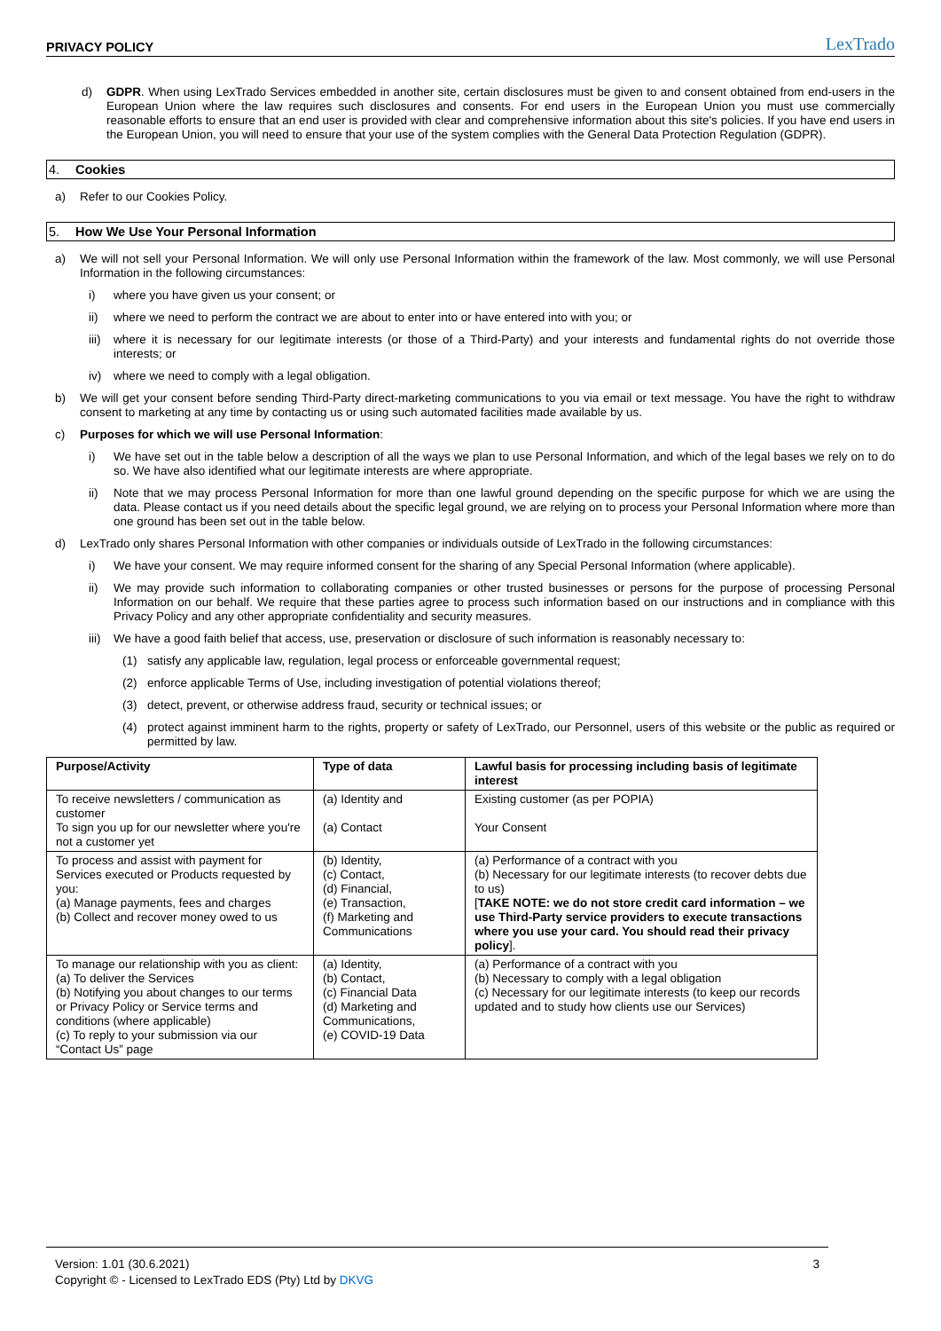PRIVACY POLICY LexTrado
d)
GDPR. When using LexTrado Services embedded in another site, certain disclosures must be given to and consent obtained from end-users in the European Union where the law requires such disclosures and consents. For end users in the European Union you must use commercially reasonable efforts to ensure that an end user is provided with clear and comprehensive information about this site's policies. If you have end users in the European Union, you will need to ensure that your use of the system complies with the General Data Protection Regulation (GDPR).
4. Cookies
a)
Refer to our Cookies Policy.
5. How We Use Your Personal Information
a)
We will not sell your Personal Information. We will only use Personal Information within the framework of the law. Most commonly, we will use Personal Information in the following circumstances:
i)
where you have given us your consent; or
ii)
where we need to perform the contract we are about to enter into or have entered into with you; or
iii)
where it is necessary for our legitimate interests (or those of a Third-Party) and your interests and fundamental rights do not override those interests; or
iv)
where we need to comply with a legal obligation.
b)
We will get your consent before sending Third-Party direct-marketing communications to you via email or text message. You have the right to withdraw consent to marketing at any time by contacting us or using such automated facilities made available by us.
c)
Purposes for which we will use Personal Information:
i)
We have set out in the table below a description of all the ways we plan to use Personal Information, and which of the legal bases we rely on to do so. We have also identified what our legitimate interests are where appropriate.
ii)
Note that we may process Personal Information for more than one lawful ground depending on the specific purpose for which we are using the data. Please contact us if you need details about the specific legal ground, we are relying on to process your Personal Information where more than one ground has been set out in the table below.
d)
LexTrado only shares Personal Information with other companies or individuals outside of LexTrado in the following circumstances:
i)
We have your consent. We may require informed consent for the sharing of any Special Personal Information (where applicable).
ii)
We may provide such information to collaborating companies or other trusted businesses or persons for the purpose of processing Personal Information on our behalf. We require that these parties agree to process such information based on our instructions and in compliance with this Privacy Policy and any other appropriate confidentiality and security measures.
iii)
We have a good faith belief that access, use, preservation or disclosure of such information is reasonably necessary to:
(1)
satisfy any applicable law, regulation, legal process or enforceable governmental request;
(2)
enforce applicable Terms of Use, including investigation of potential violations thereof;
(3)
detect, prevent, or otherwise address fraud, security or technical issues; or
(4)
protect against imminent harm to the rights, property or safety of LexTrado, our Personnel, users of this website or the public as required or permitted by law.
| Purpose/Activity | Type of data | Lawful basis for processing including basis of legitimate interest |
| --- | --- | --- |
| To receive newsletters / communication as customer To sign you up for our newsletter where you're not a customer yet | (a) Identity and (a) Contact | Existing customer (as per POPIA) Your Consent |
| To process and assist with payment for Services executed or Products requested by you: (a) Manage payments, fees and charges (b) Collect and recover money owed to us | (b) Identity, (c) Contact, (d) Financial, (e) Transaction, (f) Marketing and Communications | (a) Performance of a contract with you (b) Necessary for our legitimate interests (to recover debts due to us) [ TAKE NOTE: we do not store credit card information – we use Third-Party service providers to execute transactions where you use your card. You should read their privacy policy ]. |
| To manage our relationship with you as client: (a) To deliver the Services (b) Notifying you about changes to our terms or Privacy Policy or Service terms and conditions (where applicable) (c) To reply to your submission via our “Contact Us” page | (a) Identity, (b) Contact, (c) Financial Data (d) Marketing and Communications, (e) COVID-19 Data | (a) Performance of a contract with you (b) Necessary to comply with a legal obligation (c) Necessary for our legitimate interests (to keep our records updated and to study how clients use our Services) |
Version: 1.01 (30.6.2021)
Copyright © - Licensed to LexTrado EDS (Pty) Ltd by DKVG
3